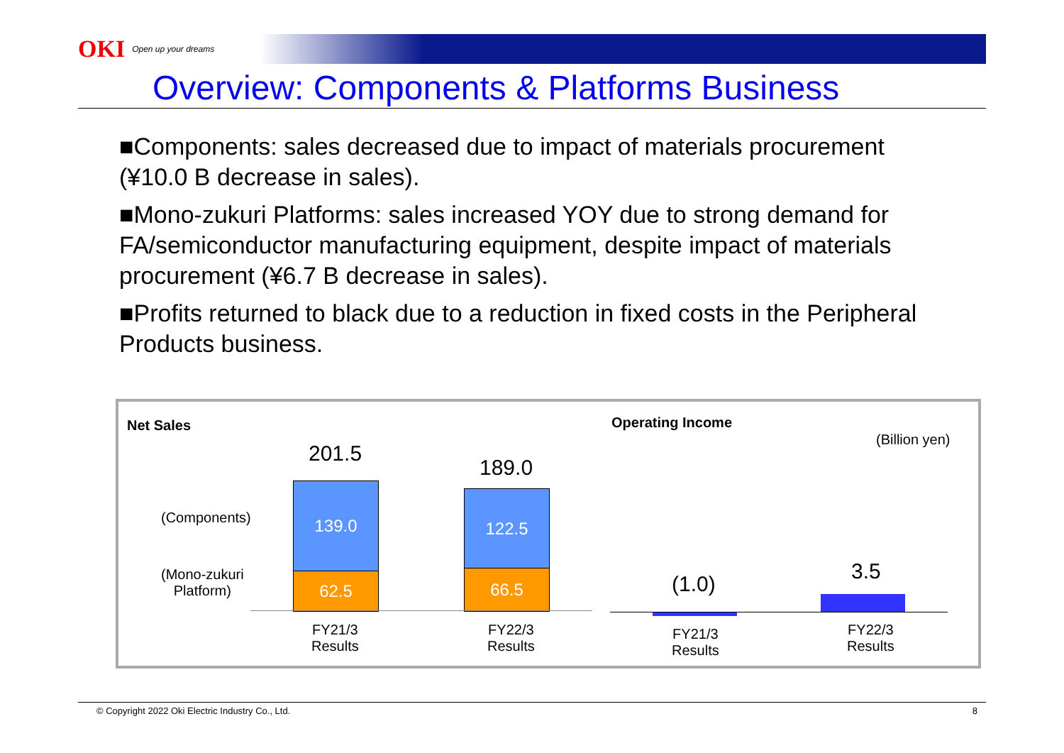OKI Open up your dreams
Overview: Components & Platforms Business
■Components: sales decreased due to impact of materials procurement (¥10.0 B decrease in sales).
■Mono-zukuri Platforms: sales increased YOY due to strong demand for FA/semiconductor manufacturing equipment, despite impact of materials procurement (¥6.7 B decrease in sales).
■Profits returned to black due to a reduction in fixed costs in the Peripheral Products business.
Net Sales Operating Income
(Billion yen)
(Components)
(Mono-zukuri
Platform)
201.5
189.0
139.0
62.5
122.5
66.5
FY21/3
Results
FY22/3
Results
(1.0)
3.5
FY21/3
Results
FY22/3
Results
© Copyright 2022 Oki Electric Industry Co., Ltd. 8